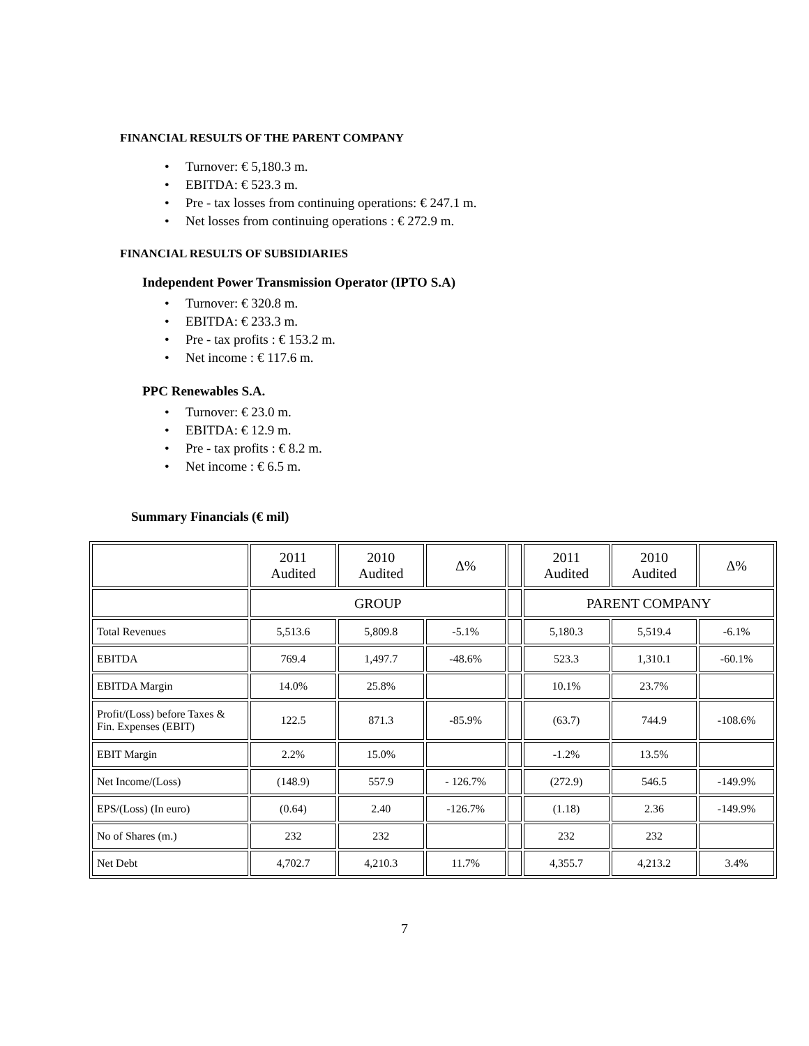FINANCIAL RESULTS OF THE PARENT COMPANY
• Turnover: € 5,180.3 m.
• EBITDA: € 523.3 m.
• Pre - tax losses from continuing operations: € 247.1 m.
• Net losses from continuing operations : € 272.9 m.
FINANCIAL RESULTS OF SUBSIDIARIES
Independent Power Transmission Operator (IPTO S.A)
• Turnover: € 320.8 m.
• EBITDA: € 233.3 m.
• Pre - tax profits : € 153.2 m.
• Net income : € 117.6 m.
PPC Renewables S.A.
• Turnover: € 23.0 m.
• EBITDA: € 12.9 m.
• Pre - tax profits : € 8.2 m.
• Net income : € 6.5 m.
Summary Financials (€ mil)
| | 2011 Audited | 2010 Audited | Δ% | | 2011 Audited | 2010 Audited | Δ% |
| | GROUP | | | | PARENT COMPANY | | |
| Total Revenues | 5,513.6 | 5,809.8 | -5.1% | | 5,180.3 | 5,519.4 | -6.1% |
| EBITDA | 769.4 | 1,497.7 | -48.6% | | 523.3 | 1,310.1 | -60.1% |
| EBITDA Margin | 14.0% | 25.8% | | | 10.1% | 23.7% | |
| Profit/(Loss) before Taxes & Fin. Expenses (EBIT) | 122.5 | 871.3 | -85.9% | | (63.7) | 744.9 | -108.6% |
| EBIT Margin | 2.2% | 15.0% | | | -1.2% | 13.5% | |
| Net Income/(Loss) | (148.9) | 557.9 | - 126.7% | | (272.9) | 546.5 | -149.9% |
| EPS/(Loss) (In euro) | (0.64) | 2.40 | -126.7% | | (1.18) | 2.36 | -149.9% |
| No of Shares (m.) | 232 | 232 | | | 232 | 232 | |
| Net Debt | 4,702.7 | 4,210.3 | 11.7% | | 4,355.7 | 4,213.2 | 3.4% |
7